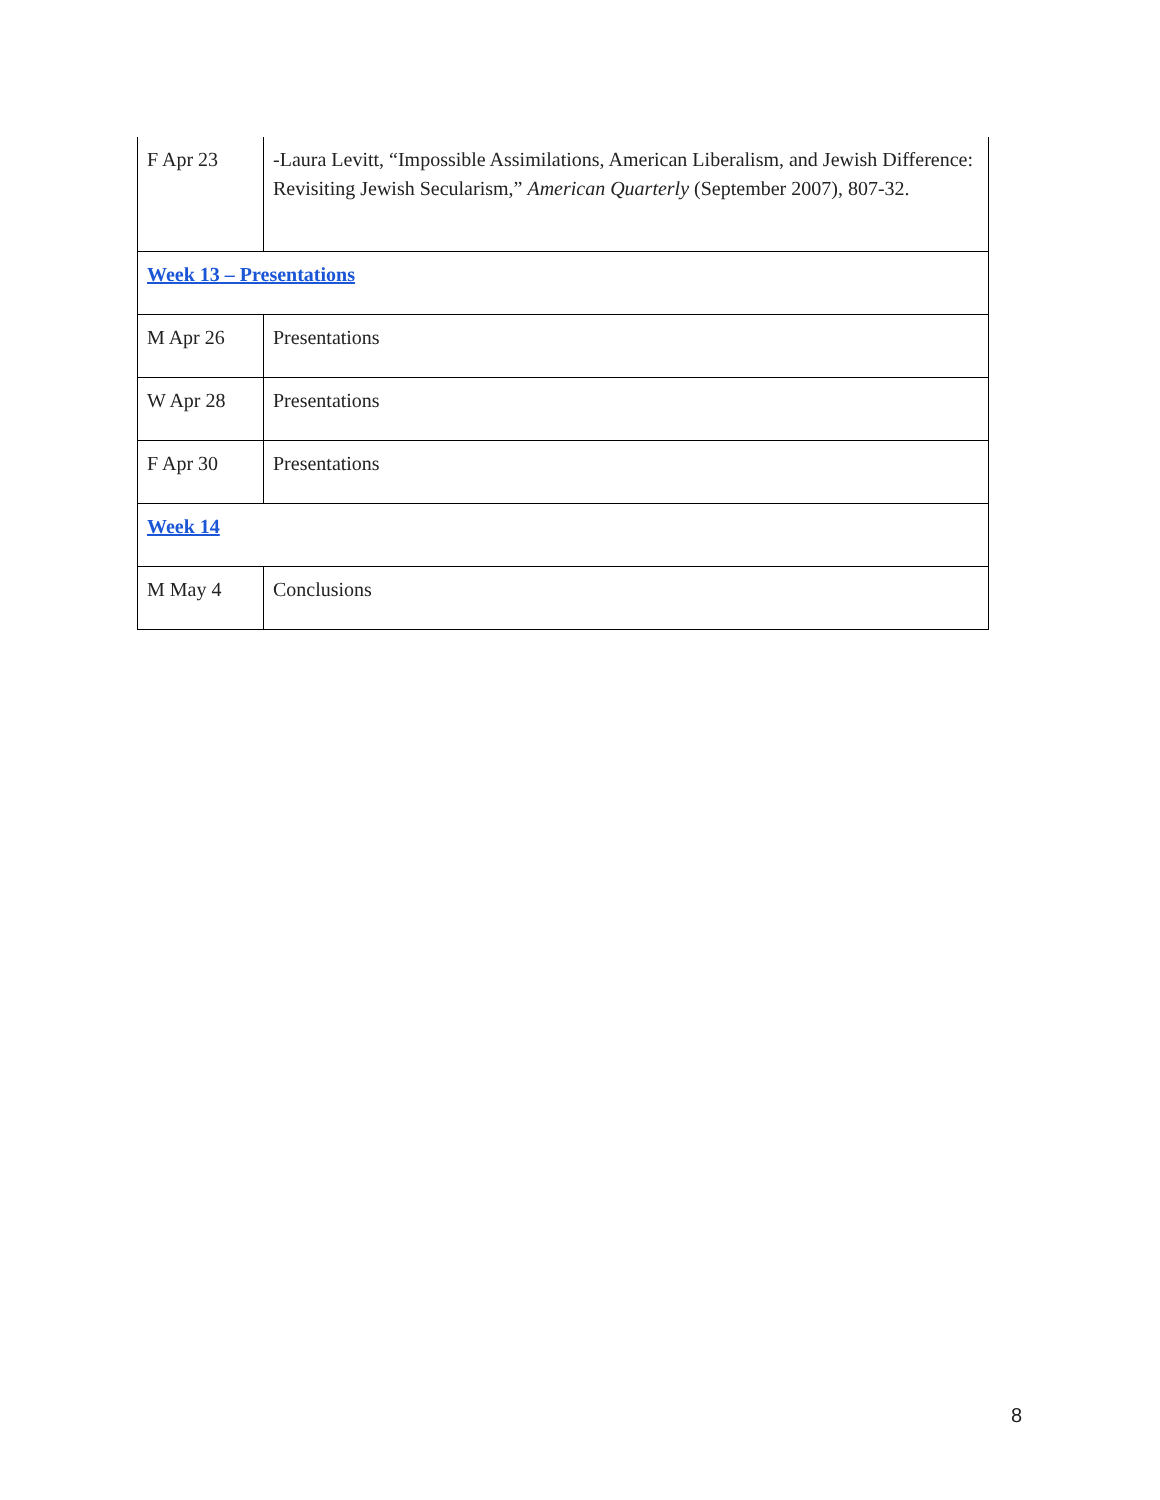| F Apr 23 | -Laura Levitt, “Impossible Assimilations, American Liberalism, and Jewish Difference: Revisiting Jewish Secularism,” American Quarterly (September 2007), 807-32. |
| Week 13 – Presentations | |
| M Apr 26 | Presentations |
| W Apr 28 | Presentations |
| F Apr 30 | Presentations |
| Week 14 | |
| M May 4 | Conclusions |
8